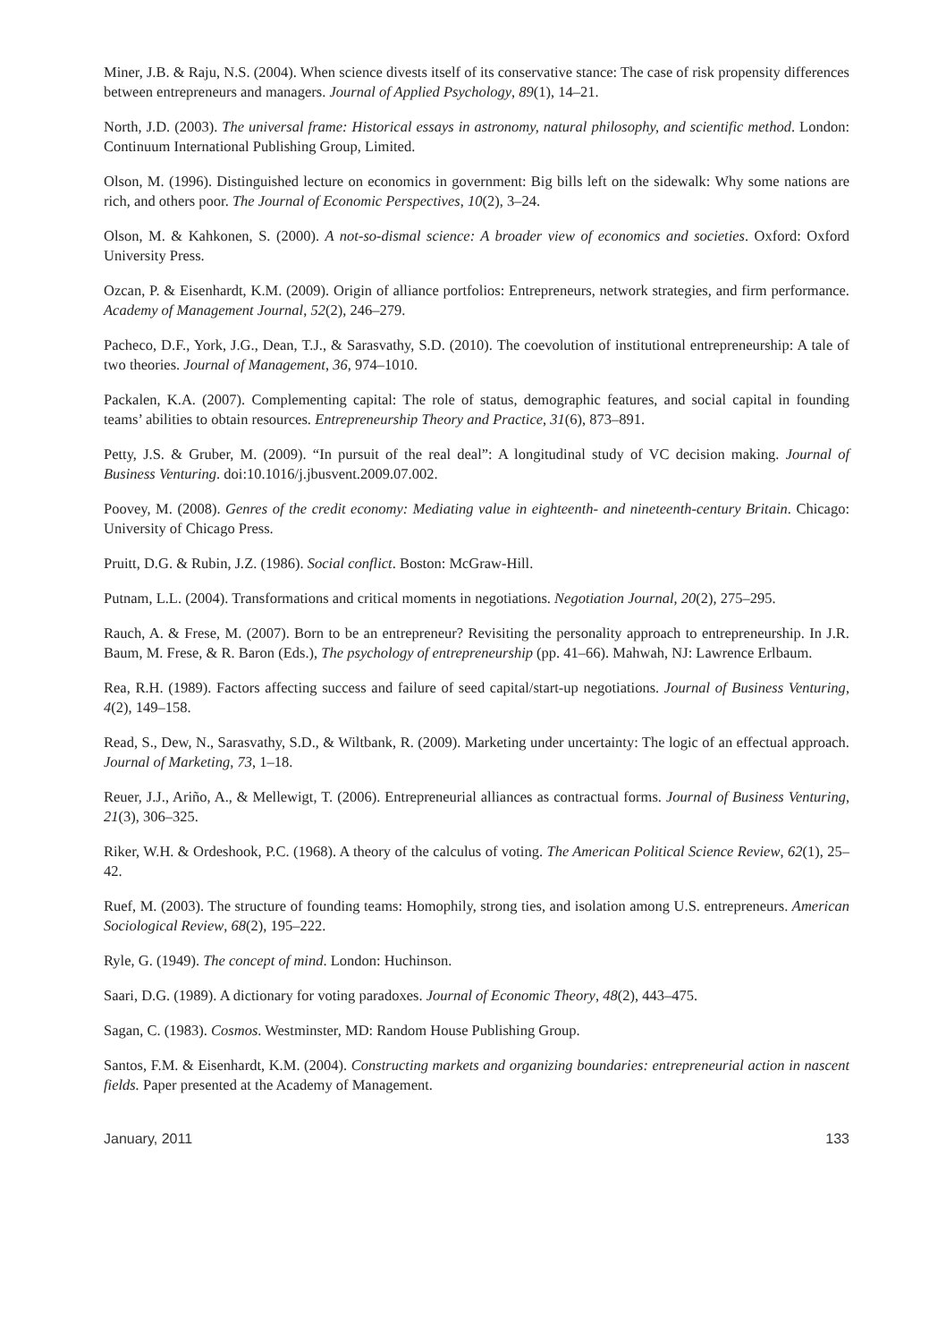Miner, J.B. & Raju, N.S. (2004). When science divests itself of its conservative stance: The case of risk propensity differences between entrepreneurs and managers. Journal of Applied Psychology, 89(1), 14–21.
North, J.D. (2003). The universal frame: Historical essays in astronomy, natural philosophy, and scientific method. London: Continuum International Publishing Group, Limited.
Olson, M. (1996). Distinguished lecture on economics in government: Big bills left on the sidewalk: Why some nations are rich, and others poor. The Journal of Economic Perspectives, 10(2), 3–24.
Olson, M. & Kahkonen, S. (2000). A not-so-dismal science: A broader view of economics and societies. Oxford: Oxford University Press.
Ozcan, P. & Eisenhardt, K.M. (2009). Origin of alliance portfolios: Entrepreneurs, network strategies, and firm performance. Academy of Management Journal, 52(2), 246–279.
Pacheco, D.F., York, J.G., Dean, T.J., & Sarasvathy, S.D. (2010). The coevolution of institutional entrepreneurship: A tale of two theories. Journal of Management, 36, 974–1010.
Packalen, K.A. (2007). Complementing capital: The role of status, demographic features, and social capital in founding teams’ abilities to obtain resources. Entrepreneurship Theory and Practice, 31(6), 873–891.
Petty, J.S. & Gruber, M. (2009). “In pursuit of the real deal”: A longitudinal study of VC decision making. Journal of Business Venturing. doi:10.1016/j.jbusvent.2009.07.002.
Poovey, M. (2008). Genres of the credit economy: Mediating value in eighteenth- and nineteenth-century Britain. Chicago: University of Chicago Press.
Pruitt, D.G. & Rubin, J.Z. (1986). Social conflict. Boston: McGraw-Hill.
Putnam, L.L. (2004). Transformations and critical moments in negotiations. Negotiation Journal, 20(2), 275–295.
Rauch, A. & Frese, M. (2007). Born to be an entrepreneur? Revisiting the personality approach to entrepreneurship. In J.R. Baum, M. Frese, & R. Baron (Eds.), The psychology of entrepreneurship (pp. 41–66). Mahwah, NJ: Lawrence Erlbaum.
Rea, R.H. (1989). Factors affecting success and failure of seed capital/start-up negotiations. Journal of Business Venturing, 4(2), 149–158.
Read, S., Dew, N., Sarasvathy, S.D., & Wiltbank, R. (2009). Marketing under uncertainty: The logic of an effectual approach. Journal of Marketing, 73, 1–18.
Reuer, J.J., Ariño, A., & Mellewigt, T. (2006). Entrepreneurial alliances as contractual forms. Journal of Business Venturing, 21(3), 306–325.
Riker, W.H. & Ordeshook, P.C. (1968). A theory of the calculus of voting. The American Political Science Review, 62(1), 25–42.
Ruef, M. (2003). The structure of founding teams: Homophily, strong ties, and isolation among U.S. entrepreneurs. American Sociological Review, 68(2), 195–222.
Ryle, G. (1949). The concept of mind. London: Huchinson.
Saari, D.G. (1989). A dictionary for voting paradoxes. Journal of Economic Theory, 48(2), 443–475.
Sagan, C. (1983). Cosmos. Westminster, MD: Random House Publishing Group.
Santos, F.M. & Eisenhardt, K.M. (2004). Constructing markets and organizing boundaries: entrepreneurial action in nascent fields. Paper presented at the Academy of Management.
January, 2011 133